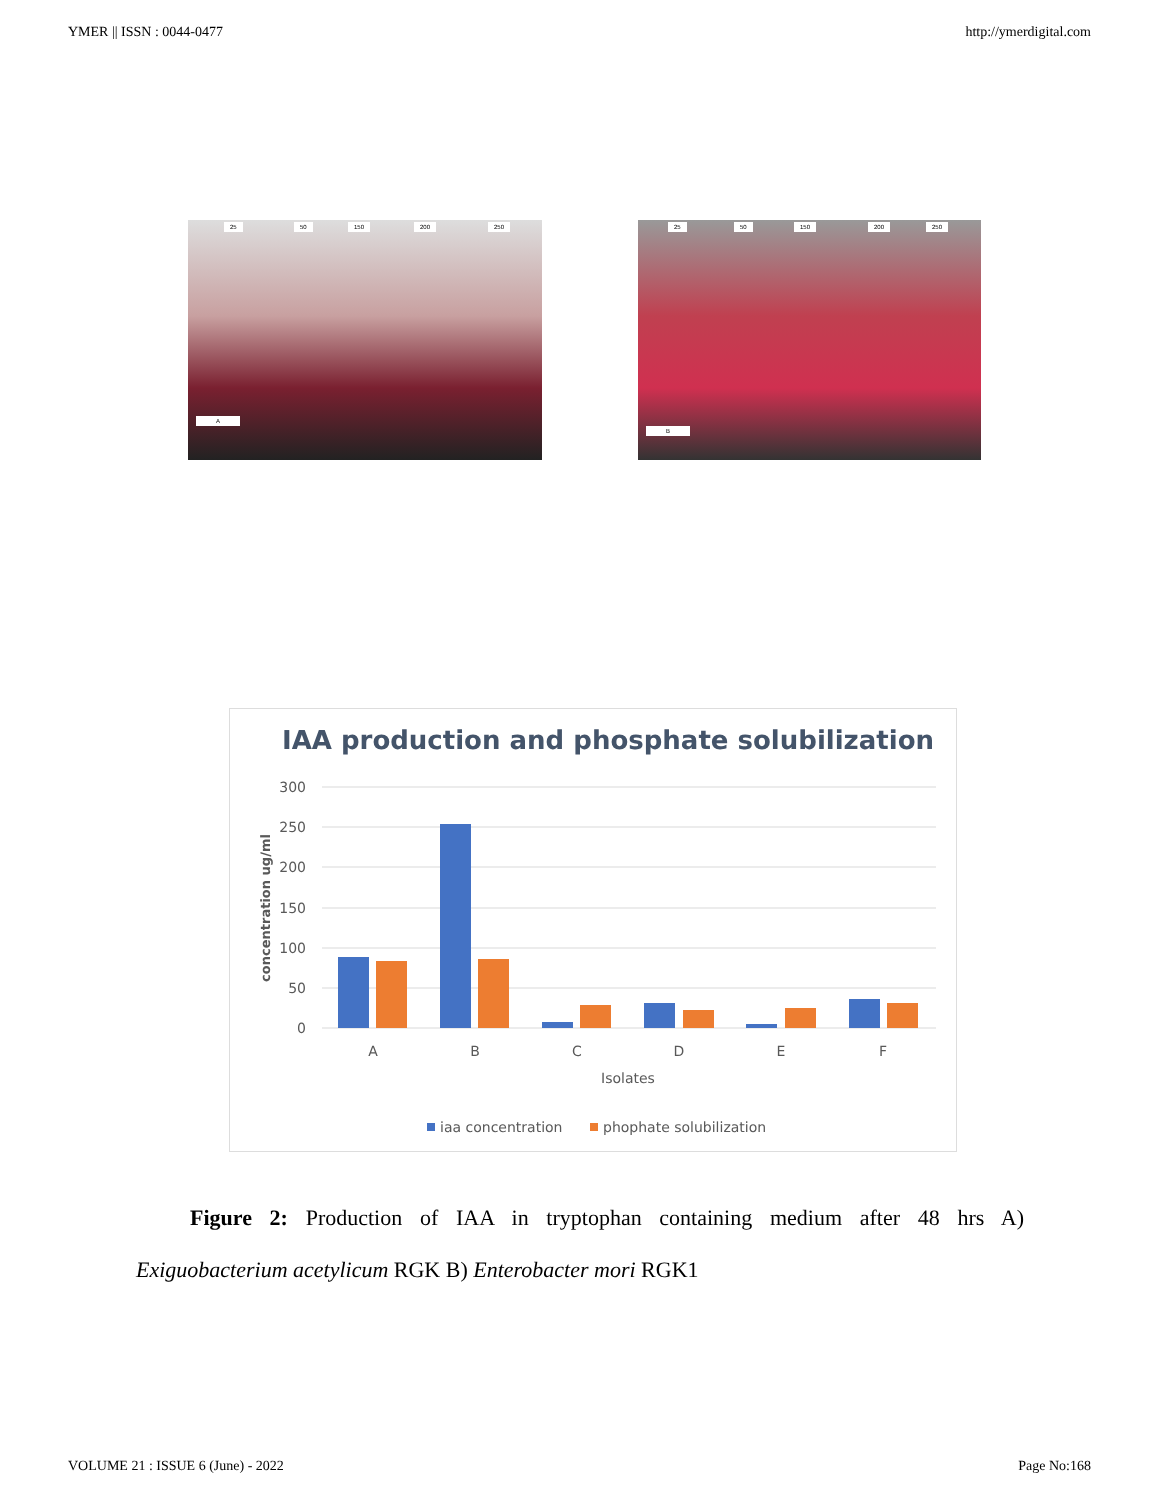YMER || ISSN : 0044-0477 http://ymerdigital.com
25 50 150 200 250
A
25 50 150 200 250
B
IAA production and phosphate solubilization
300
250
200
150
100
50
0
concentration ug/ml
A
B
C
D
E
F
Isolates
iaa concentration
phophate solubilization
Figure 2: Production of IAA in tryptophan containing medium after 48 hrs A)
Exiguobacterium acetylicum RGK B) Enterobacter mori RGK1
VOLUME 21 : ISSUE 6 (June) - 2022 Page No:168